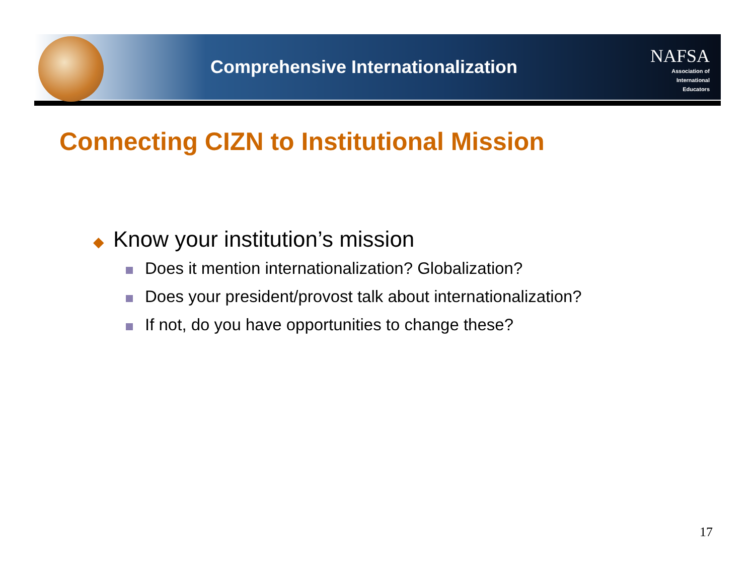Comprehensive Internationalization
NAFSA
Association of
International Educators
Connecting CIZN to Institutional Mission
◆ Know your institution’s mission
Does it mention internationalization? Globalization?
Does your president/provost talk about internationalization?
If not, do you have opportunities to change these?
17